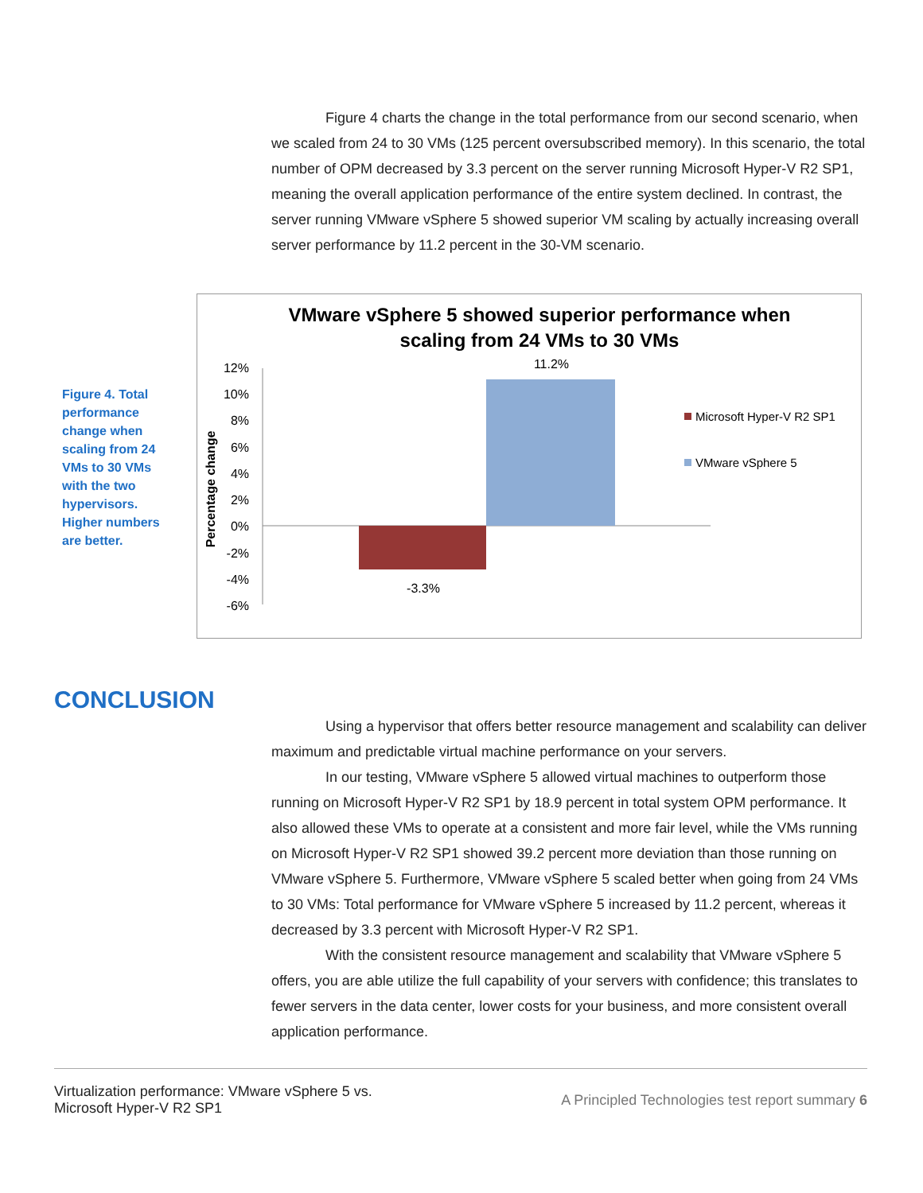Figure 4 charts the change in the total performance from our second scenario, when we scaled from 24 to 30 VMs (125 percent oversubscribed memory). In this scenario, the total number of OPM decreased by 3.3 percent on the server running Microsoft Hyper-V R2 SP1, meaning the overall application performance of the entire system declined. In contrast, the server running VMware vSphere 5 showed superior VM scaling by actually increasing overall server performance by 11.2 percent in the 30-VM scenario.
Figure 4. Total performance change when scaling from 24 VMs to 30 VMs with the two hypervisors. Higher numbers are better.
VMware vSphere 5 showed superior performance when
scaling from 24 VMs to 30 VMs
Percentage change
12%
10%
8%
6%
4%
2%
0%
-2%
-4%
-6%
11.2%
-3.3%
Microsoft Hyper-V R2 SP1
VMware vSphere 5
CONCLUSION
Using a hypervisor that offers better resource management and scalability can deliver maximum and predictable virtual machine performance on your servers.
In our testing, VMware vSphere 5 allowed virtual machines to outperform those running on Microsoft Hyper-V R2 SP1 by 18.9 percent in total system OPM performance. It also allowed these VMs to operate at a consistent and more fair level, while the VMs running on Microsoft Hyper-V R2 SP1 showed 39.2 percent more deviation than those running on VMware vSphere 5. Furthermore, VMware vSphere 5 scaled better when going from 24 VMs to 30 VMs: Total performance for VMware vSphere 5 increased by 11.2 percent, whereas it decreased by 3.3 percent with Microsoft Hyper-V R2 SP1.
With the consistent resource management and scalability that VMware vSphere 5 offers, you are able utilize the full capability of your servers with confidence; this translates to fewer servers in the data center, lower costs for your business, and more consistent overall application performance.
Virtualization performance: VMware vSphere 5 vs.
Microsoft Hyper-V R2 SP1
A Principled Technologies test report summary 6